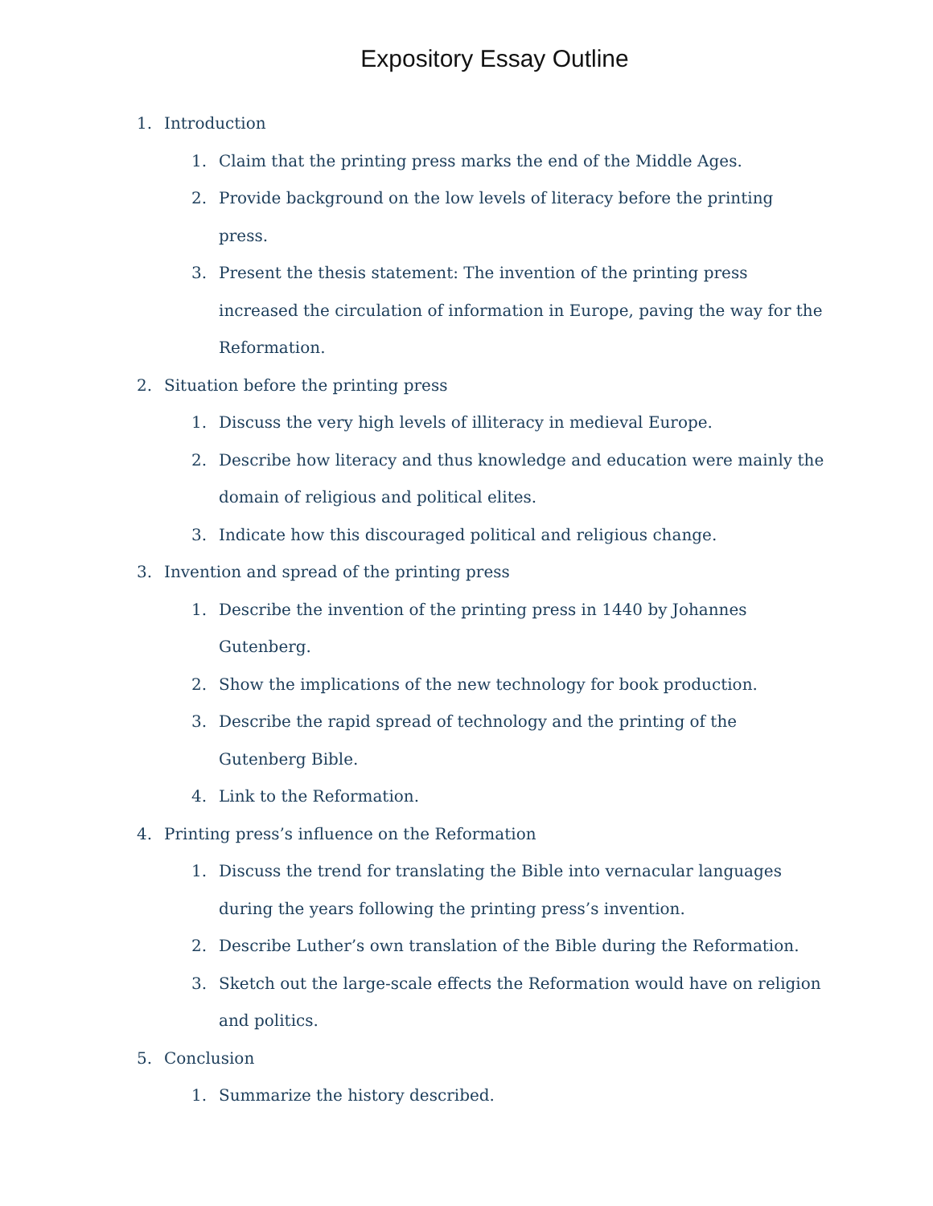Expository Essay Outline
1. Introduction
1. Claim that the printing press marks the end of the Middle Ages.
2. Provide background on the low levels of literacy before the printing press.
3. Present the thesis statement: The invention of the printing press increased the circulation of information in Europe, paving the way for the Reformation.
2. Situation before the printing press
1. Discuss the very high levels of illiteracy in medieval Europe.
2. Describe how literacy and thus knowledge and education were mainly the domain of religious and political elites.
3. Indicate how this discouraged political and religious change.
3. Invention and spread of the printing press
1. Describe the invention of the printing press in 1440 by Johannes Gutenberg.
2. Show the implications of the new technology for book production.
3. Describe the rapid spread of technology and the printing of the Gutenberg Bible.
4. Link to the Reformation.
4. Printing press’s influence on the Reformation
1. Discuss the trend for translating the Bible into vernacular languages during the years following the printing press’s invention.
2. Describe Luther’s own translation of the Bible during the Reformation.
3. Sketch out the large-scale effects the Reformation would have on religion and politics.
5. Conclusion
1. Summarize the history described.